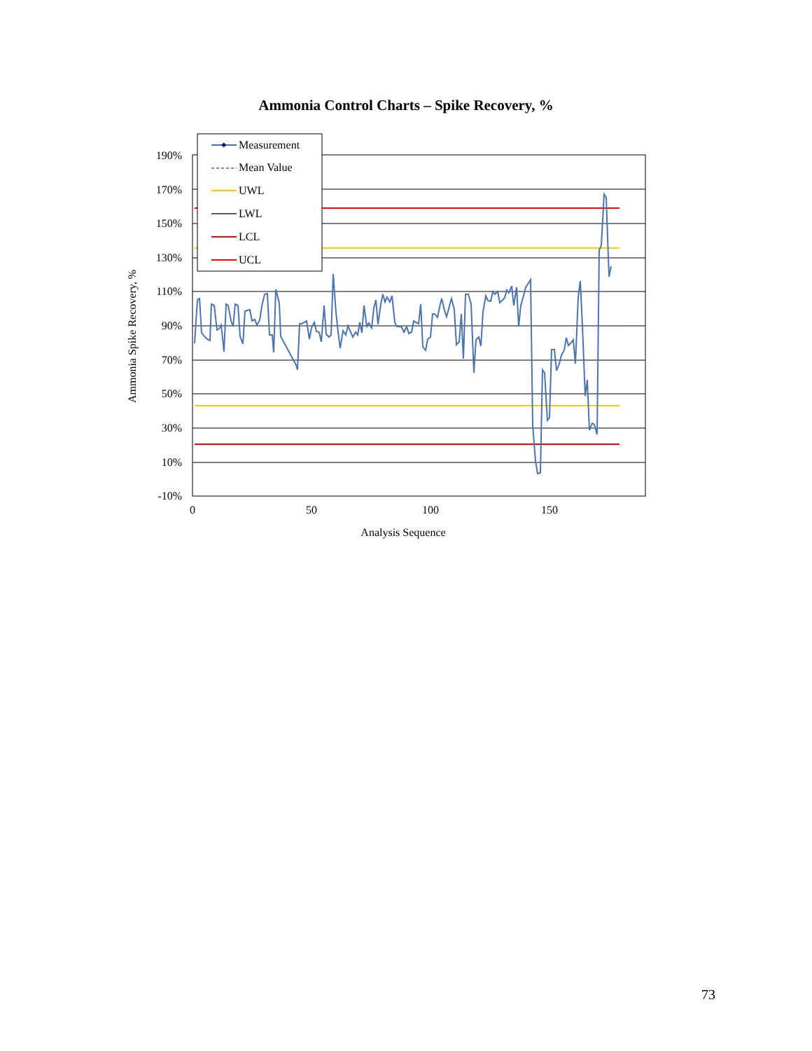Ammonia Control Charts – Spike Recovery, %
190%
170%
150%
130%
110%
90%
70%
50%
30%
10%
-10%
0
50
100
150
Analysis Sequence
Ammonia Spike Recovery, %
Measurement
Mean Value
UWL
LWL
LCL
UCL
73